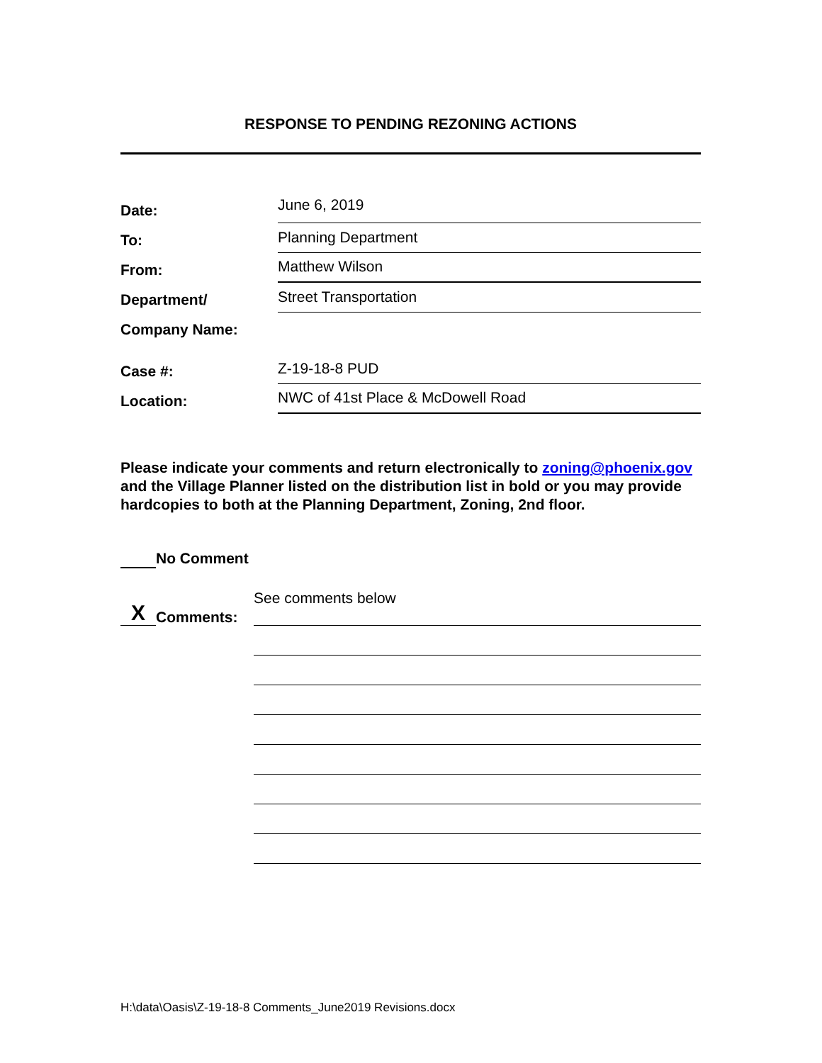RESPONSE TO PENDING REZONING ACTIONS
Date:
June 6, 2019
To:
Planning Department
From:
Matthew Wilson
Department/
Street Transportation
Company Name:
Case #:
Z-19-18-8 PUD
Location:
NWC of 41st Place & McDowell Road
Please indicate your comments and return electronically to zoning@phoenix.gov and the Village Planner listed on the distribution list in bold or you may provide hardcopies to both at the Planning Department, Zoning, 2nd floor.
No Comment
X Comments: See comments below
H:\data\Oasis\Z-19-18-8 Comments_June2019 Revisions.docx